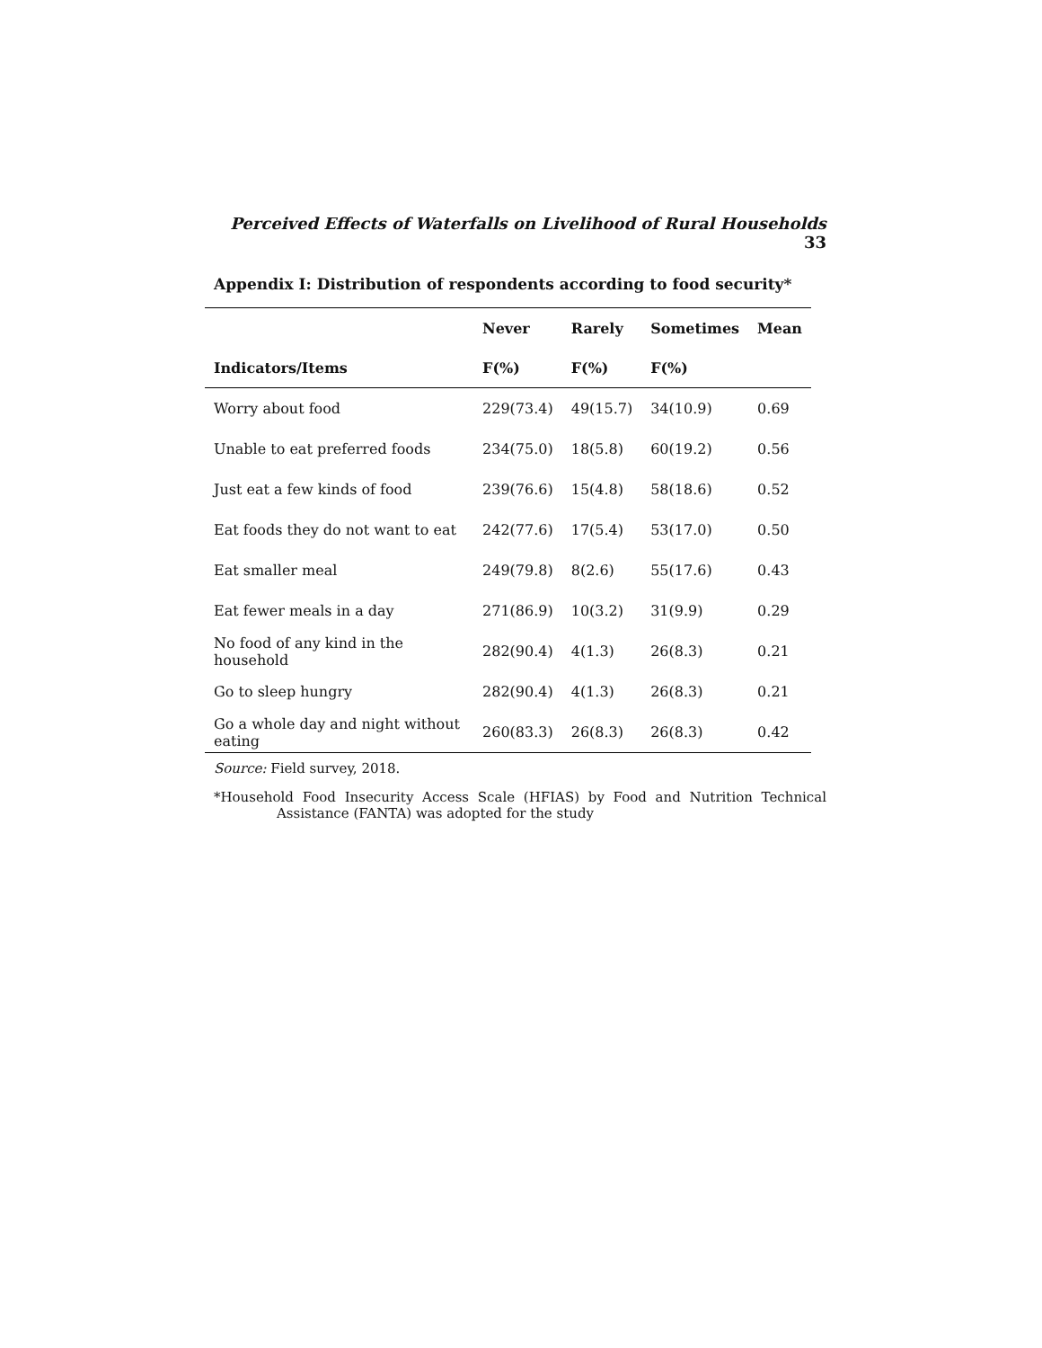Perceived Effects of Waterfalls on Livelihood of Rural Households 33
Appendix I: Distribution of respondents according to food security*
| | Never | Rarely | Sometimes | Mean |
| --- | --- | --- | --- | --- |
| Indicators/Items | F(%) | F(%) | F(%) | |
| Worry about food | 229(73.4) | 49(15.7) | 34(10.9) | 0.69 |
| Unable to eat preferred foods | 234(75.0) | 18(5.8) | 60(19.2) | 0.56 |
| Just eat a few kinds of food | 239(76.6) | 15(4.8) | 58(18.6) | 0.52 |
| Eat foods they do not want to eat | 242(77.6) | 17(5.4) | 53(17.0) | 0.50 |
| Eat smaller meal | 249(79.8) | 8(2.6) | 55(17.6) | 0.43 |
| Eat fewer meals in a day | 271(86.9) | 10(3.2) | 31(9.9) | 0.29 |
| No food of any kind in the household | 282(90.4) | 4(1.3) | 26(8.3) | 0.21 |
| Go to sleep hungry | 282(90.4) | 4(1.3) | 26(8.3) | 0.21 |
| Go a whole day and night without eating | 260(83.3) | 26(8.3) | 26(8.3) | 0.42 |
Source: Field survey, 2018.
*Household Food Insecurity Access Scale (HFIAS) by Food and Nutrition Technical Assistance (FANTA) was adopted for the study